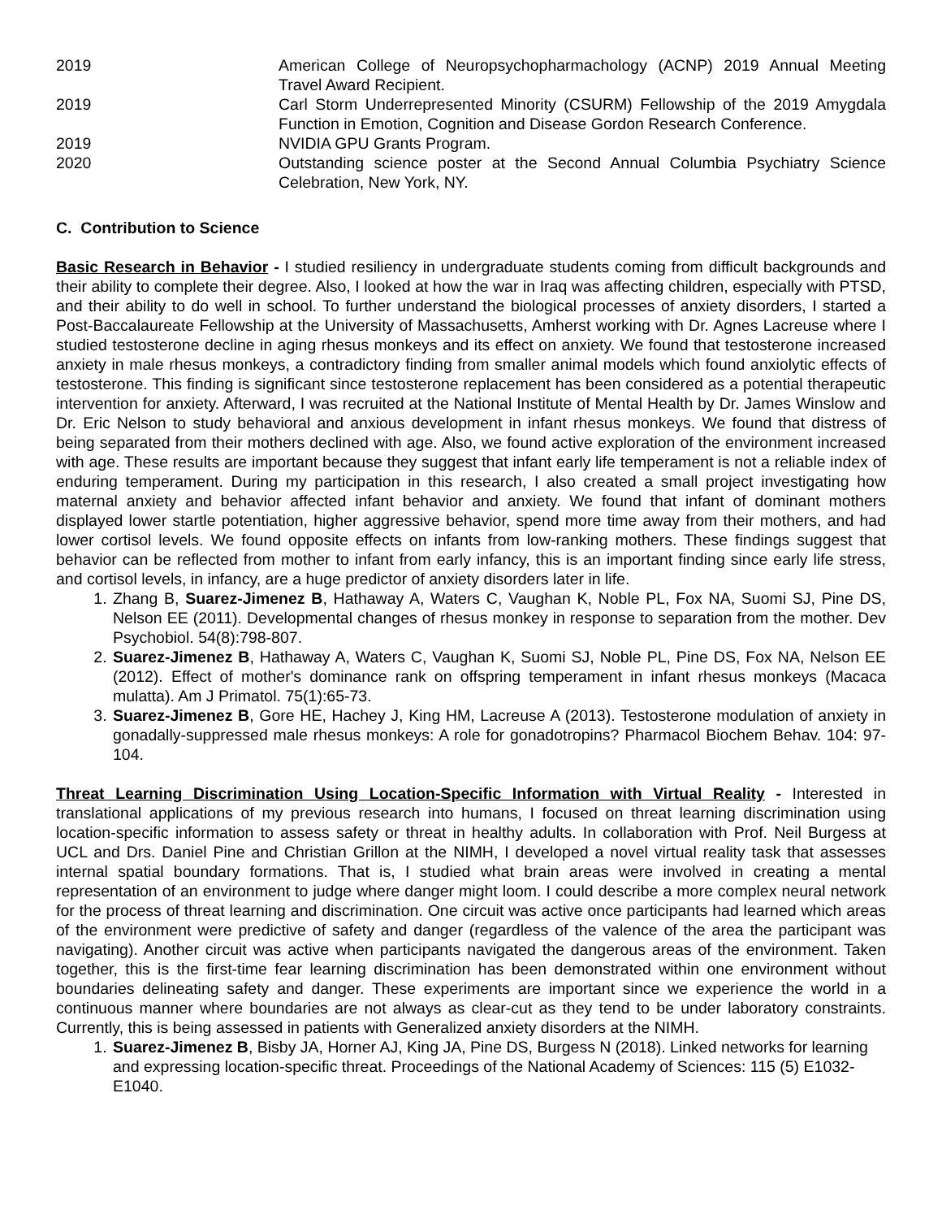2019 American College of Neuropsychopharmachology (ACNP) 2019 Annual Meeting Travel Award Recipient.
2019 Carl Storm Underrepresented Minority (CSURM) Fellowship of the 2019 Amygdala Function in Emotion, Cognition and Disease Gordon Research Conference.
2019 NVIDIA GPU Grants Program.
2020 Outstanding science poster at the Second Annual Columbia Psychiatry Science Celebration, New York, NY.
C. Contribution to Science
Basic Research in Behavior - I studied resiliency in undergraduate students coming from difficult backgrounds and their ability to complete their degree. Also, I looked at how the war in Iraq was affecting children, especially with PTSD, and their ability to do well in school. To further understand the biological processes of anxiety disorders, I started a Post-Baccalaureate Fellowship at the University of Massachusetts, Amherst working with Dr. Agnes Lacreuse where I studied testosterone decline in aging rhesus monkeys and its effect on anxiety. We found that testosterone increased anxiety in male rhesus monkeys, a contradictory finding from smaller animal models which found anxiolytic effects of testosterone. This finding is significant since testosterone replacement has been considered as a potential therapeutic intervention for anxiety. Afterward, I was recruited at the National Institute of Mental Health by Dr. James Winslow and Dr. Eric Nelson to study behavioral and anxious development in infant rhesus monkeys. We found that distress of being separated from their mothers declined with age. Also, we found active exploration of the environment increased with age. These results are important because they suggest that infant early life temperament is not a reliable index of enduring temperament. During my participation in this research, I also created a small project investigating how maternal anxiety and behavior affected infant behavior and anxiety. We found that infant of dominant mothers displayed lower startle potentiation, higher aggressive behavior, spend more time away from their mothers, and had lower cortisol levels. We found opposite effects on infants from low-ranking mothers. These findings suggest that behavior can be reflected from mother to infant from early infancy, this is an important finding since early life stress, and cortisol levels, in infancy, are a huge predictor of anxiety disorders later in life.
1. Zhang B, Suarez-Jimenez B, Hathaway A, Waters C, Vaughan K, Noble PL, Fox NA, Suomi SJ, Pine DS, Nelson EE (2011). Developmental changes of rhesus monkey in response to separation from the mother. Dev Psychobiol. 54(8):798-807.
2. Suarez-Jimenez B, Hathaway A, Waters C, Vaughan K, Suomi SJ, Noble PL, Pine DS, Fox NA, Nelson EE (2012). Effect of mother's dominance rank on offspring temperament in infant rhesus monkeys (Macaca mulatta). Am J Primatol. 75(1):65-73.
3. Suarez-Jimenez B, Gore HE, Hachey J, King HM, Lacreuse A (2013). Testosterone modulation of anxiety in gonadally-suppressed male rhesus monkeys: A role for gonadotropins? Pharmacol Biochem Behav. 104: 97-104.
Threat Learning Discrimination Using Location-Specific Information with Virtual Reality - Interested in translational applications of my previous research into humans, I focused on threat learning discrimination using location-specific information to assess safety or threat in healthy adults. In collaboration with Prof. Neil Burgess at UCL and Drs. Daniel Pine and Christian Grillon at the NIMH, I developed a novel virtual reality task that assesses internal spatial boundary formations. That is, I studied what brain areas were involved in creating a mental representation of an environment to judge where danger might loom. I could describe a more complex neural network for the process of threat learning and discrimination. One circuit was active once participants had learned which areas of the environment were predictive of safety and danger (regardless of the valence of the area the participant was navigating). Another circuit was active when participants navigated the dangerous areas of the environment. Taken together, this is the first-time fear learning discrimination has been demonstrated within one environment without boundaries delineating safety and danger. These experiments are important since we experience the world in a continuous manner where boundaries are not always as clear-cut as they tend to be under laboratory constraints. Currently, this is being assessed in patients with Generalized anxiety disorders at the NIMH.
1. Suarez-Jimenez B, Bisby JA, Horner AJ, King JA, Pine DS, Burgess N (2018). Linked networks for learning and expressing location-specific threat. Proceedings of the National Academy of Sciences: 115 (5) E1032-E1040.